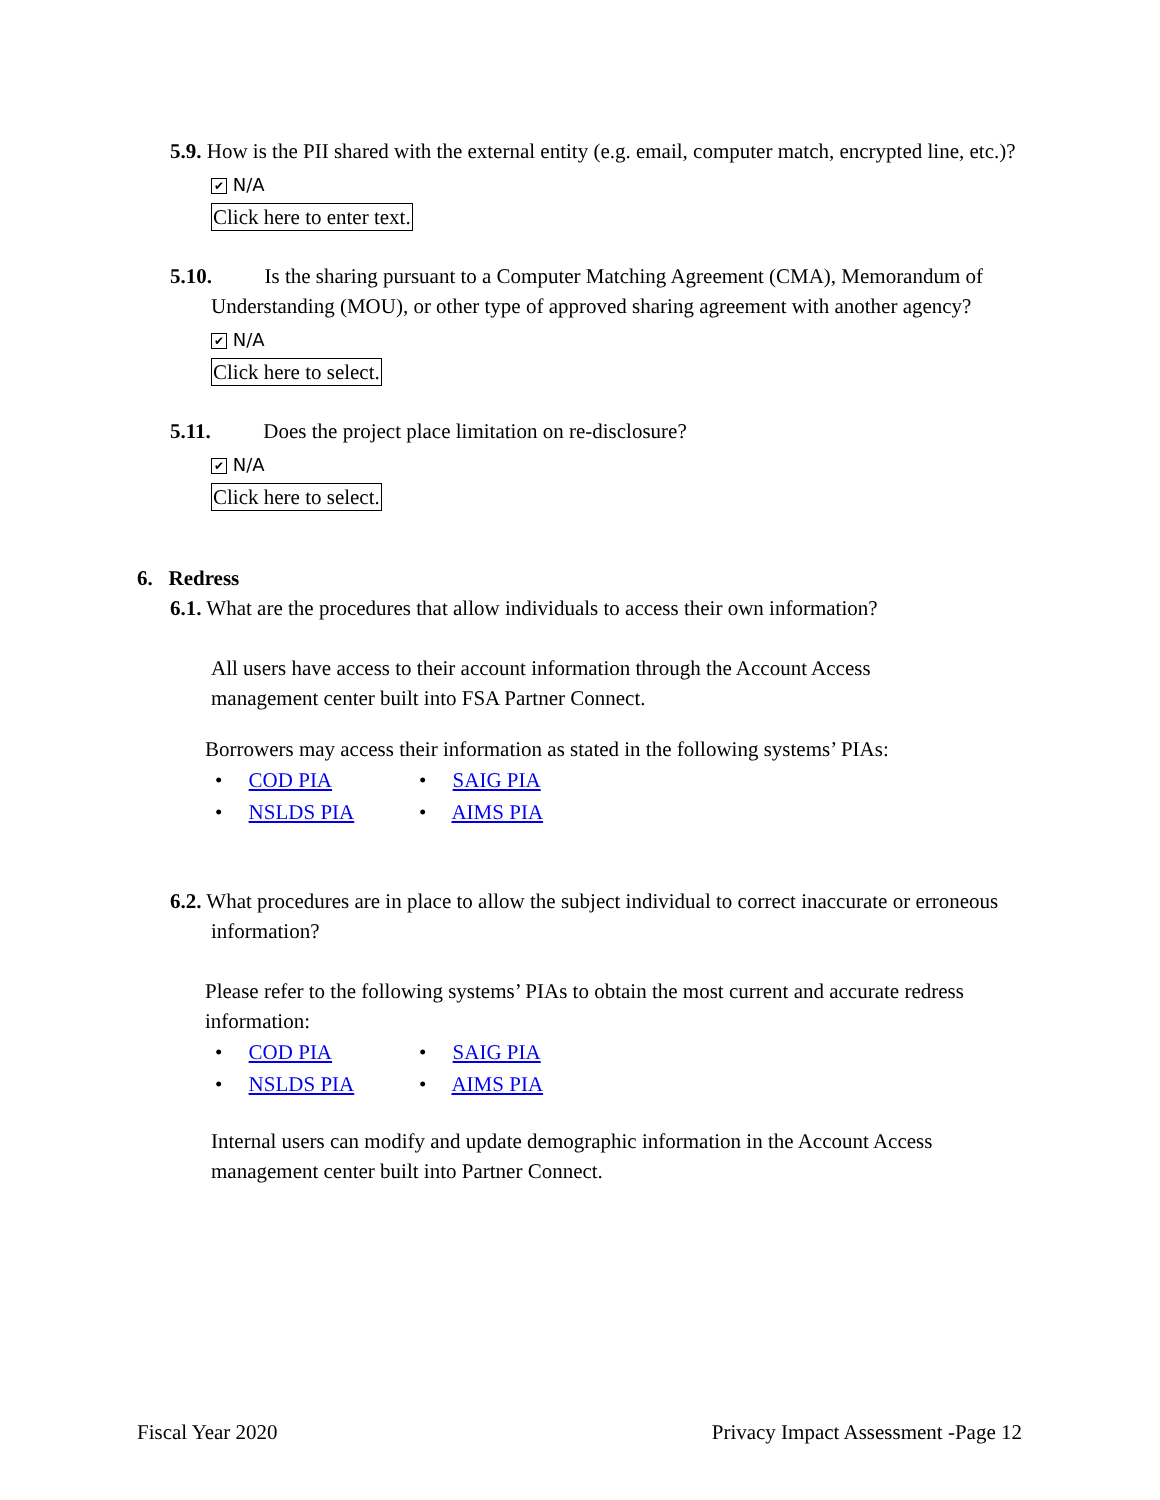5.9. How is the PII shared with the external entity (e.g. email, computer match, encrypted line, etc.)?
✔ N/A
Click here to enter text.
5.10. Is the sharing pursuant to a Computer Matching Agreement (CMA), Memorandum of Understanding (MOU), or other type of approved sharing agreement with another agency?
✔ N/A
Click here to select.
5.11. Does the project place limitation on re-disclosure?
✔ N/A
Click here to select.
6. Redress
6.1. What are the procedures that allow individuals to access their own information?
All users have access to their account information through the Account Access management center built into FSA Partner Connect.
Borrowers may access their information as stated in the following systems’ PIAs:
• COD PIA • SAIG PIA • NSLDS PIA • AIMS PIA
6.2. What procedures are in place to allow the subject individual to correct inaccurate or erroneous information?
Please refer to the following systems’ PIAs to obtain the most current and accurate redress information:
• COD PIA • SAIG PIA • NSLDS PIA • AIMS PIA
Internal users can modify and update demographic information in the Account Access management center built into Partner Connect.
Fiscal Year 2020 Privacy Impact Assessment -Page 12